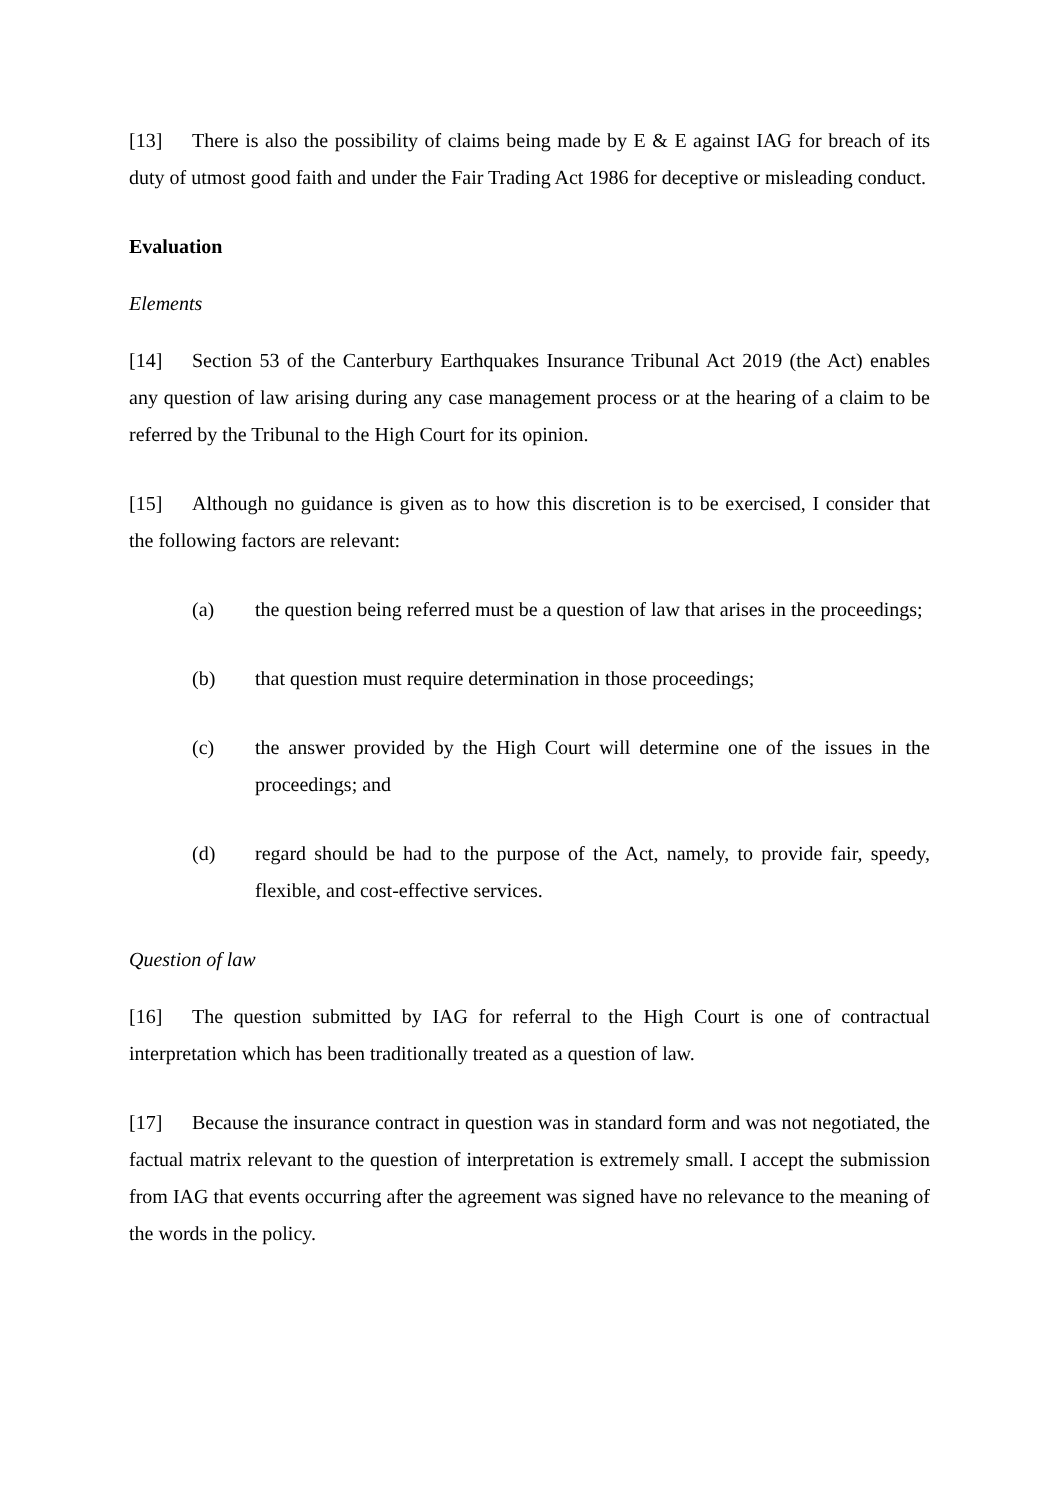[13] There is also the possibility of claims being made by E & E against IAG for breach of its duty of utmost good faith and under the Fair Trading Act 1986 for deceptive or misleading conduct.
Evaluation
Elements
[14] Section 53 of the Canterbury Earthquakes Insurance Tribunal Act 2019 (the Act) enables any question of law arising during any case management process or at the hearing of a claim to be referred by the Tribunal to the High Court for its opinion.
[15] Although no guidance is given as to how this discretion is to be exercised, I consider that the following factors are relevant:
(a) the question being referred must be a question of law that arises in the proceedings;
(b) that question must require determination in those proceedings;
(c) the answer provided by the High Court will determine one of the issues in the proceedings; and
(d) regard should be had to the purpose of the Act, namely, to provide fair, speedy, flexible, and cost-effective services.
Question of law
[16] The question submitted by IAG for referral to the High Court is one of contractual interpretation which has been traditionally treated as a question of law.
[17] Because the insurance contract in question was in standard form and was not negotiated, the factual matrix relevant to the question of interpretation is extremely small. I accept the submission from IAG that events occurring after the agreement was signed have no relevance to the meaning of the words in the policy.